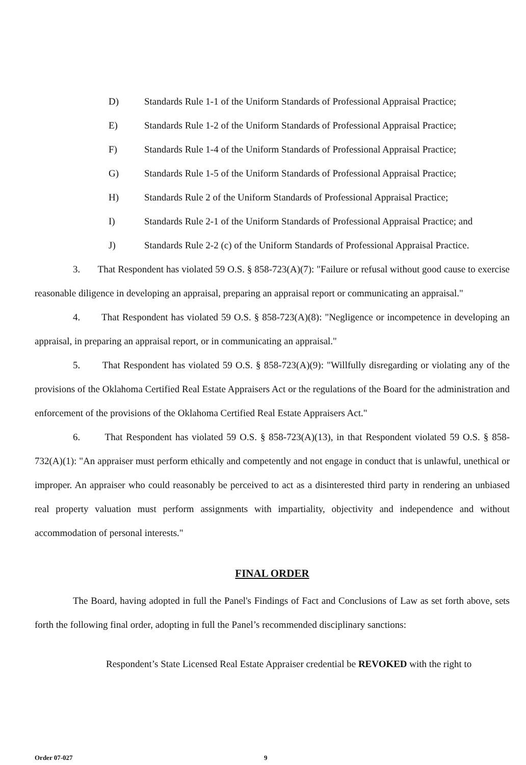D) Standards Rule 1-1 of the Uniform Standards of Professional Appraisal Practice;
E) Standards Rule 1-2 of the Uniform Standards of Professional Appraisal Practice;
F) Standards Rule 1-4 of the Uniform Standards of Professional Appraisal Practice;
G) Standards Rule 1-5 of the Uniform Standards of Professional Appraisal Practice;
H) Standards Rule 2 of the Uniform Standards of Professional Appraisal Practice;
I) Standards Rule 2-1 of the Uniform Standards of Professional Appraisal Practice; and
J) Standards Rule 2-2 (c) of the Uniform Standards of Professional Appraisal Practice.
3. That Respondent has violated 59 O.S. § 858-723(A)(7): "Failure or refusal without good cause to exercise reasonable diligence in developing an appraisal, preparing an appraisal report or communicating an appraisal."
4. That Respondent has violated 59 O.S. § 858-723(A)(8): "Negligence or incompetence in developing an appraisal, in preparing an appraisal report, or in communicating an appraisal."
5. That Respondent has violated 59 O.S. § 858-723(A)(9): "Willfully disregarding or violating any of the provisions of the Oklahoma Certified Real Estate Appraisers Act or the regulations of the Board for the administration and enforcement of the provisions of the Oklahoma Certified Real Estate Appraisers Act."
6. That Respondent has violated 59 O.S. § 858-723(A)(13), in that Respondent violated 59 O.S. § 858-732(A)(1): "An appraiser must perform ethically and competently and not engage in conduct that is unlawful, unethical or improper. An appraiser who could reasonably be perceived to act as a disinterested third party in rendering an unbiased real property valuation must perform assignments with impartiality, objectivity and independence and without accommodation of personal interests."
FINAL ORDER
The Board, having adopted in full the Panel's Findings of Fact and Conclusions of Law as set forth above, sets forth the following final order, adopting in full the Panel’s recommended disciplinary sanctions:
Respondent’s State Licensed Real Estate Appraiser credential be REVOKED with the right to
Order 07-027 9